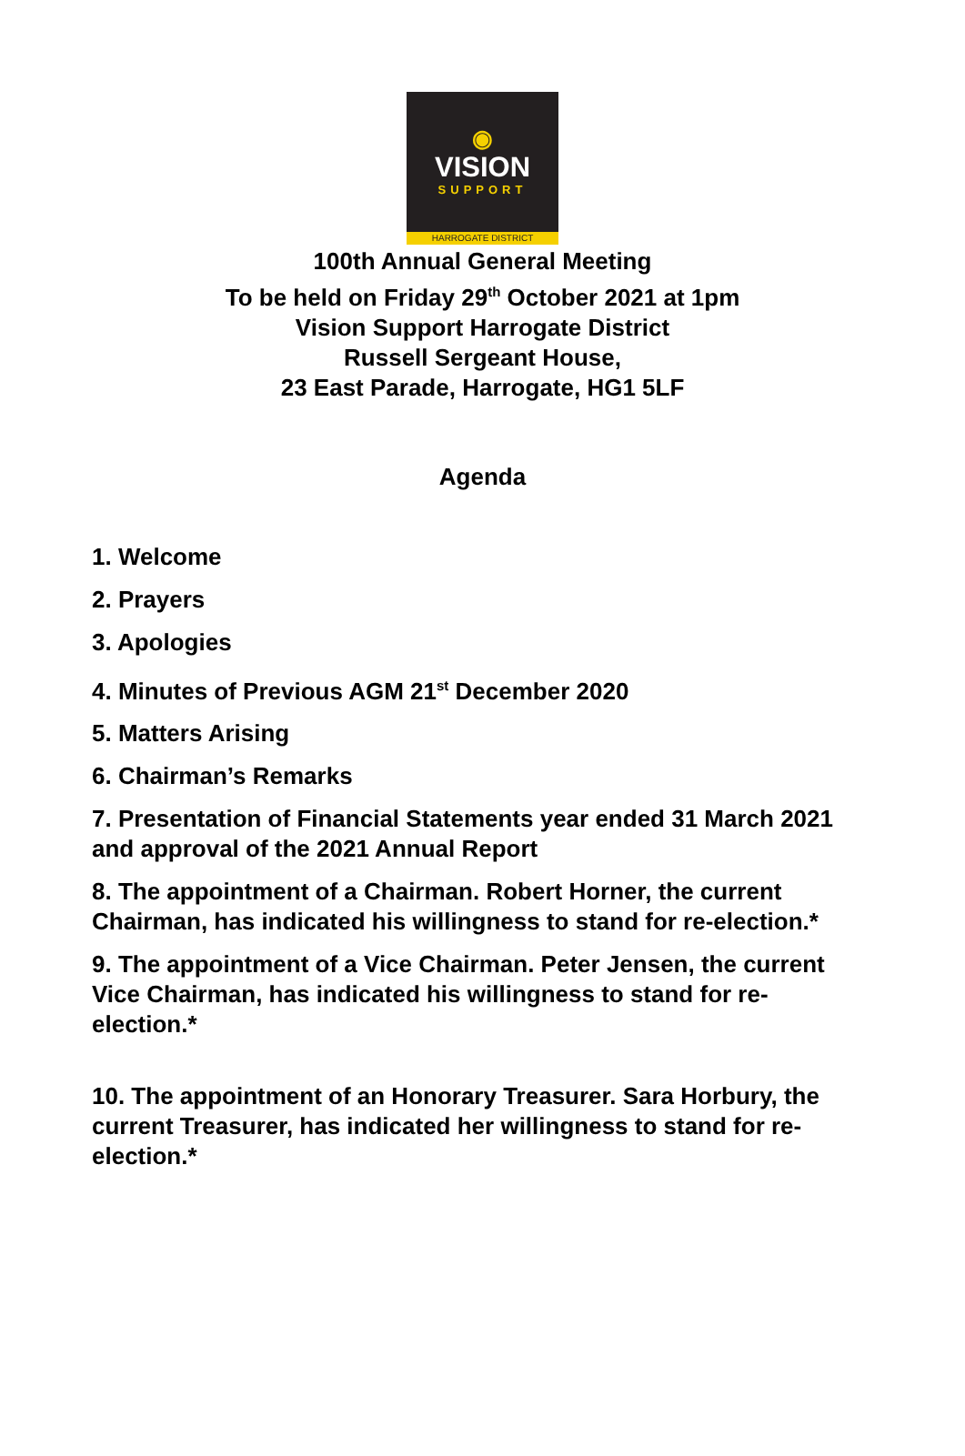◉
VISION
SUPPORT
HARROGATE DISTRICT
100th Annual General Meeting
To be held on Friday 29<sup>th</sup> October 2021 at 1pm
Vision Support Harrogate District
Russell Sergeant House,
23 East Parade, Harrogate, HG1 5LF
Agenda
1. Welcome
2. Prayers
3. Apologies
4. Minutes of Previous AGM 21<sup>st</sup> December 2020
5. Matters Arising
6. Chairman’s Remarks
7. Presentation of Financial Statements year ended 31 March 2021 and approval of the 2021 Annual Report
8. The appointment of a Chairman. Robert Horner, the current Chairman, has indicated his willingness to stand for re-election.*
9. The appointment of a Vice Chairman. Peter Jensen, the current Vice Chairman, has indicated his willingness to stand for re-election.*
10. The appointment of an Honorary Treasurer. Sara Horbury, the current Treasurer, has indicated her willingness to stand for re-election.*